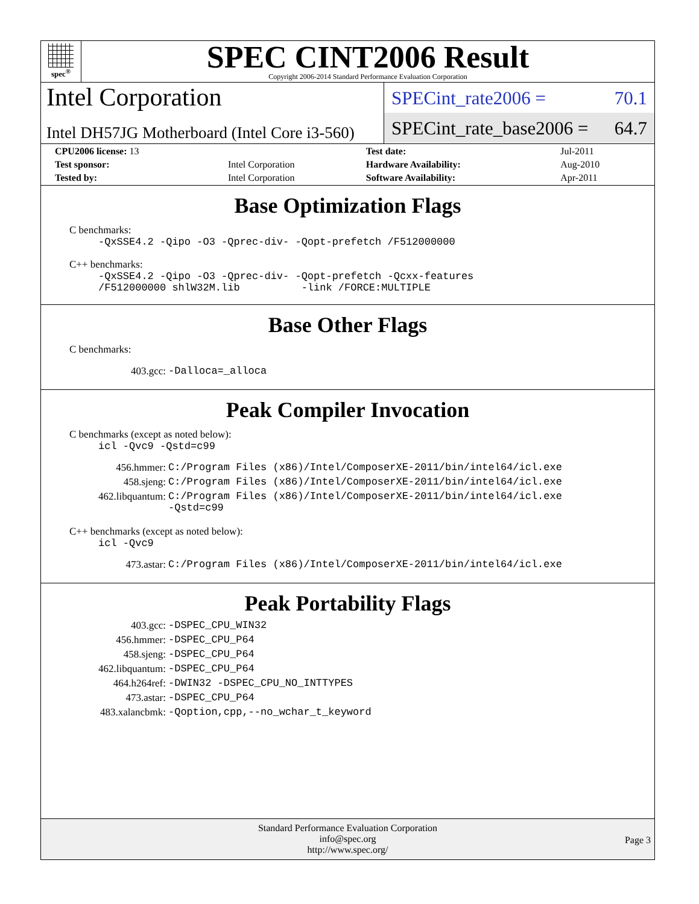spec<sup>®</sup>
SPEC CINT2006 Result
Copyright 2006-2014 Standard Performance Evaluation Corporation
Intel Corporation
Intel DH57JG Motherboard (Intel Core i3-560)
SPECint_rate2006 = 70.1
SPECint_rate_base2006 = 64.7
| CPU2006 license: 13 | | Test date: | Jul-2011 |
| Test sponsor: | Intel Corporation | Hardware Availability: | Aug-2010 |
| Tested by: | Intel Corporation | Software Availability: | Apr-2011 |
Base Optimization Flags
C benchmarks:
-QxSSE4.2 -Qipo -O3 -Qprec-div- -Qopt-prefetch /F512000000
C++ benchmarks:
-QxSSE4.2 -Qipo -O3 -Qprec-div- -Qopt-prefetch -Qcxx-features /F512000000 shlW32M.lib -link /FORCE:MULTIPLE
Base Other Flags
C benchmarks:
| 403.gcc: | -Dalloca=_alloca |
Peak Compiler Invocation
C benchmarks (except as noted below):
icl -Qvc9 -Qstd=c99
| 456.hmmer: | C:/Program Files (x86)/Intel/ComposerXE-2011/bin/intel64/icl.exe |
| 458.sjeng: | C:/Program Files (x86)/Intel/ComposerXE-2011/bin/intel64/icl.exe |
| 462.libquantum: | C:/Program Files (x86)/Intel/ComposerXE-2011/bin/intel64/icl.exe -Qstd=c99 |
C++ benchmarks (except as noted below):
icl -Qvc9
| 473.astar: | C:/Program Files (x86)/Intel/ComposerXE-2011/bin/intel64/icl.exe |
Peak Portability Flags
| 403.gcc: | -DSPEC_CPU_WIN32 |
| 456.hmmer: | -DSPEC_CPU_P64 |
| 458.sjeng: | -DSPEC_CPU_P64 |
| 462.libquantum: | -DSPEC_CPU_P64 |
| 464.h264ref: | -DWIN32 -DSPEC_CPU_NO_INTTYPES |
| 473.astar: | -DSPEC_CPU_P64 |
| 483.xalancbmk: | -Qoption,cpp,--no_wchar_t_keyword |
Standard Performance Evaluation Corporation
info@spec.org
http://www.spec.org/
Page 3